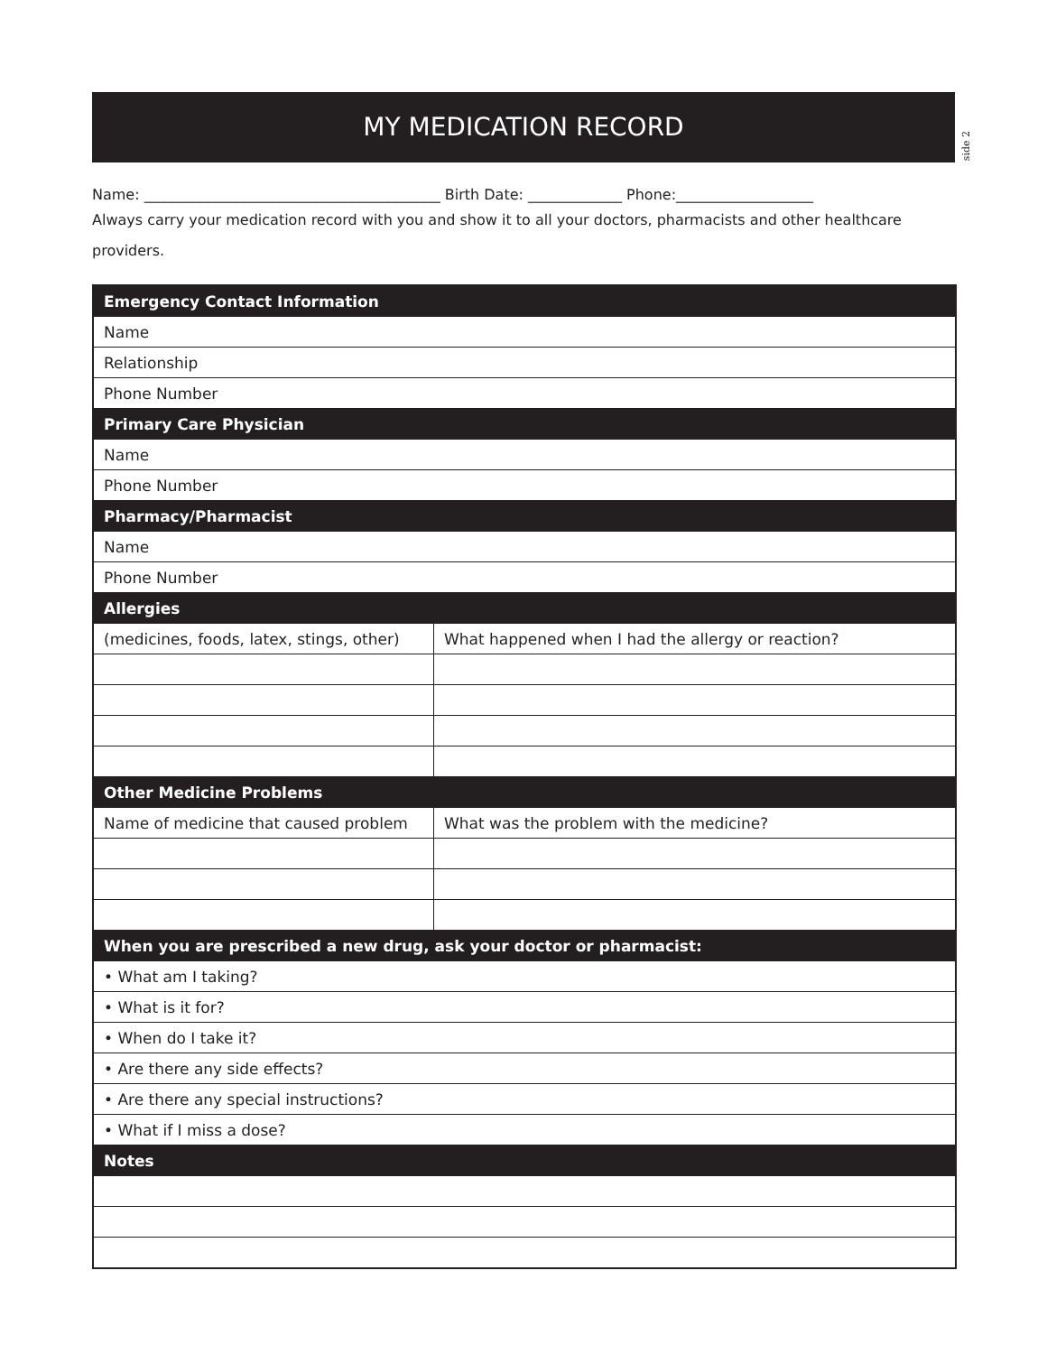MY MEDICATION RECORD
side 2
Name: _________________________________________ Birth Date: _____________ Phone:___________________
Always carry your medication record with you and show it to all your doctors, pharmacists and other healthcare providers.
| Emergency Contact Information | |
| --- | --- |
| Name | |
| Relationship | |
| Phone Number | |
| Primary Care Physician | |
| Name | |
| Phone Number | |
| Pharmacy/Pharmacist | |
| Name | |
| Phone Number | |
| Allergies | |
| (medicines, foods, latex, stings, other) | What happened when I had the allergy or reaction? |
| Other Medicine Problems | |
| Name of medicine that caused problem | What was the problem with the medicine? |
| When you are prescribed a new drug, ask your doctor or pharmacist: | |
| • What am I taking? | |
| • What is it for? | |
| • When do I take it? | |
| • Are there any side effects? | |
| • Are there any special instructions? | |
| • What if I miss a dose? | |
| Notes | |